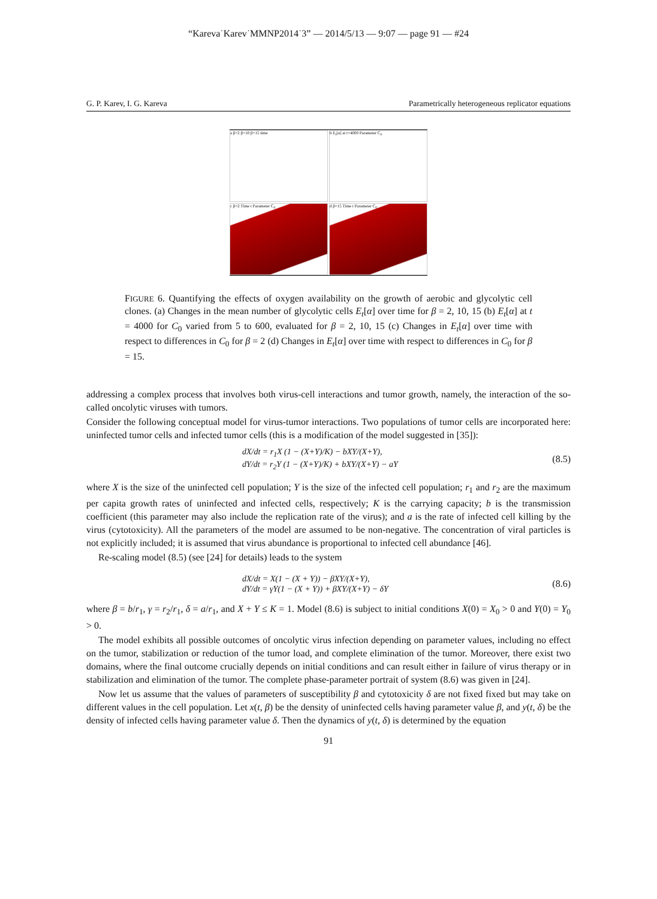“Kareva˙Karev˙MMNP2014˙3” — 2014/5/13 — 9:07 — page 91 — #24
G. P. Karev, I. G. Kareva Parametrically heterogeneous replicator equations
a β=2 β=10 β=15 time
b E<sub>t</sub>[α] at t=4000 Parameter C<sub>0</sub>
c β=2 Time t Parameter C<sub>0</sub>
d β=15 Time t Parameter C<sub>0</sub>
FIGURE 6. Quantifying the effects of oxygen availability on the growth of aerobic and glycolytic cell clones. (a) Changes in the mean number of glycolytic cells E<sub>t</sub>[α] over time for β = 2, 10, 15 (b) E<sub>t</sub>[α] at t = 4000 for C<sub>0</sub> varied from 5 to 600, evaluated for β = 2, 10, 15 (c) Changes in E<sub>t</sub>[α] over time with respect to differences in C<sub>0</sub> for β = 2 (d) Changes in E<sub>t</sub>[α] over time with respect to differences in C<sub>0</sub> for β = 15.
addressing a complex process that involves both virus-cell interactions and tumor growth, namely, the interaction of the so-called oncolytic viruses with tumors.
Consider the following conceptual model for virus-tumor interactions. Two populations of tumor cells are incorporated here: uninfected tumor cells and infected tumor cells (this is a modification of the model suggested in [35]):
dX/dt = r<sub>1</sub>X (1 − (X+Y)/K) − bXY/(X+Y),
dY/dt = r<sub>2</sub>Y (1 − (X+Y)/K) + bXY/(X+Y) − aY
(8.5)
where X is the size of the uninfected cell population; Y is the size of the infected cell population; r<sub>1</sub> and r<sub>2</sub> are the maximum per capita growth rates of uninfected and infected cells, respectively; K is the carrying capacity; b is the transmission coefficient (this parameter may also include the replication rate of the virus); and a is the rate of infected cell killing by the virus (cytotoxicity). All the parameters of the model are assumed to be non-negative. The concentration of viral particles is not explicitly included; it is assumed that virus abundance is proportional to infected cell abundance [46].
Re-scaling model (8.5) (see [24] for details) leads to the system
dX/dt = X(1 − (X + Y)) − βXY/(X+Y),
dY/dt = γY(1 − (X + Y)) + βXY/(X+Y) − δY
(8.6)
where β = b/r<sub>1</sub>, γ = r<sub>2</sub>/r<sub>1</sub>, δ = a/r<sub>1</sub>, and X + Y ≤ K = 1. Model (8.6) is subject to initial conditions X(0) = X<sub>0</sub> > 0 and Y(0) = Y<sub>0</sub> > 0.
The model exhibits all possible outcomes of oncolytic virus infection depending on parameter values, including no effect on the tumor, stabilization or reduction of the tumor load, and complete elimination of the tumor. Moreover, there exist two domains, where the final outcome crucially depends on initial conditions and can result either in failure of virus therapy or in stabilization and elimination of the tumor. The complete phase-parameter portrait of system (8.6) was given in [24].
Now let us assume that the values of parameters of susceptibility β and cytotoxicity δ are not fixed fixed but may take on different values in the cell population. Let x(t, β) be the density of uninfected cells having parameter value β, and y(t, δ) be the density of infected cells having parameter value δ. Then the dynamics of y(t, δ) is determined by the equation
91